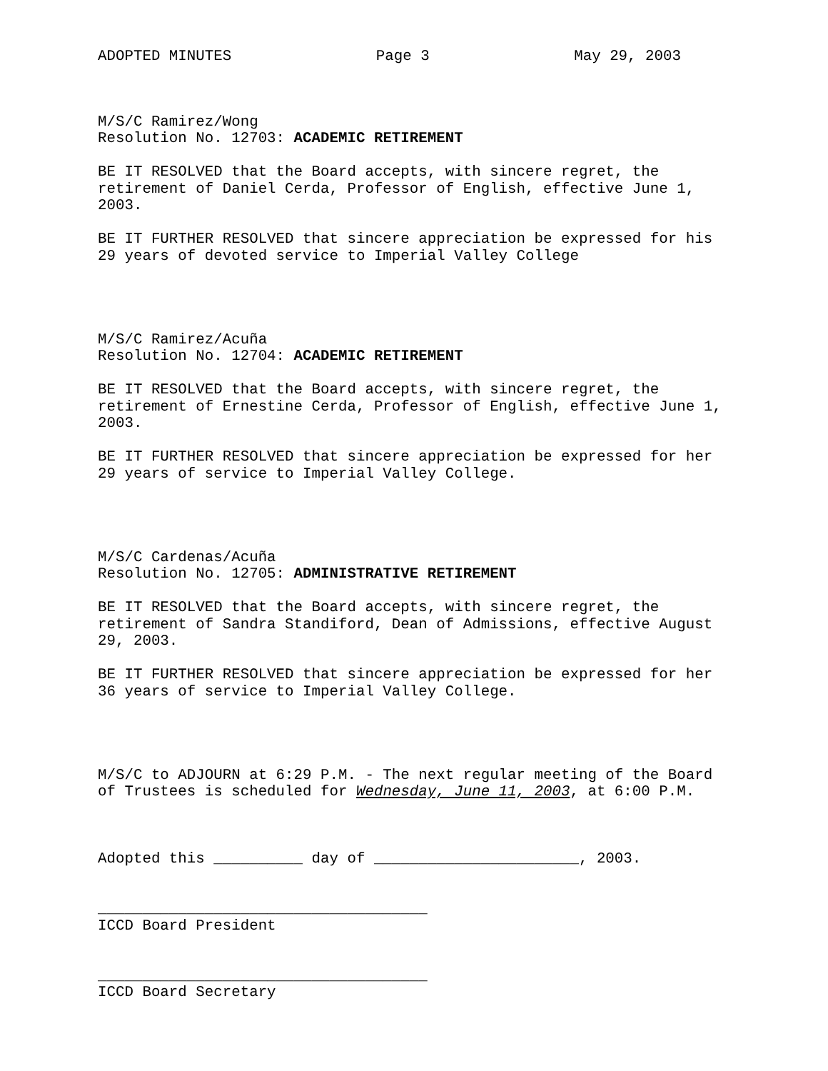ADOPTED MINUTES Page 3 May 29, 2003
M/S/C Ramirez/Wong Resolution No. 12703: ACADEMIC RETIREMENT
BE IT RESOLVED that the Board accepts, with sincere regret, the retirement of Daniel Cerda, Professor of English, effective June 1, 2003.
BE IT FURTHER RESOLVED that sincere appreciation be expressed for his 29 years of devoted service to Imperial Valley College
M/S/C Ramirez/Acuña Resolution No. 12704: ACADEMIC RETIREMENT
BE IT RESOLVED that the Board accepts, with sincere regret, the retirement of Ernestine Cerda, Professor of English, effective June 1, 2003.
BE IT FURTHER RESOLVED that sincere appreciation be expressed for her 29 years of service to Imperial Valley College.
M/S/C Cardenas/Acuña Resolution No. 12705: ADMINISTRATIVE RETIREMENT
BE IT RESOLVED that the Board accepts, with sincere regret, the retirement of Sandra Standiford, Dean of Admissions, effective August 29, 2003.
BE IT FURTHER RESOLVED that sincere appreciation be expressed for her 36 years of service to Imperial Valley College.
M/S/C to ADJOURN at 6:29 P.M. - The next regular meeting of the Board of Trustees is scheduled for Wednesday, June 11, 2003, at 6:00 P.M.
Adopted this __________ day of _______________________, 2003.
_____________________________________ ICCD Board President
_____________________________________ ICCD Board Secretary